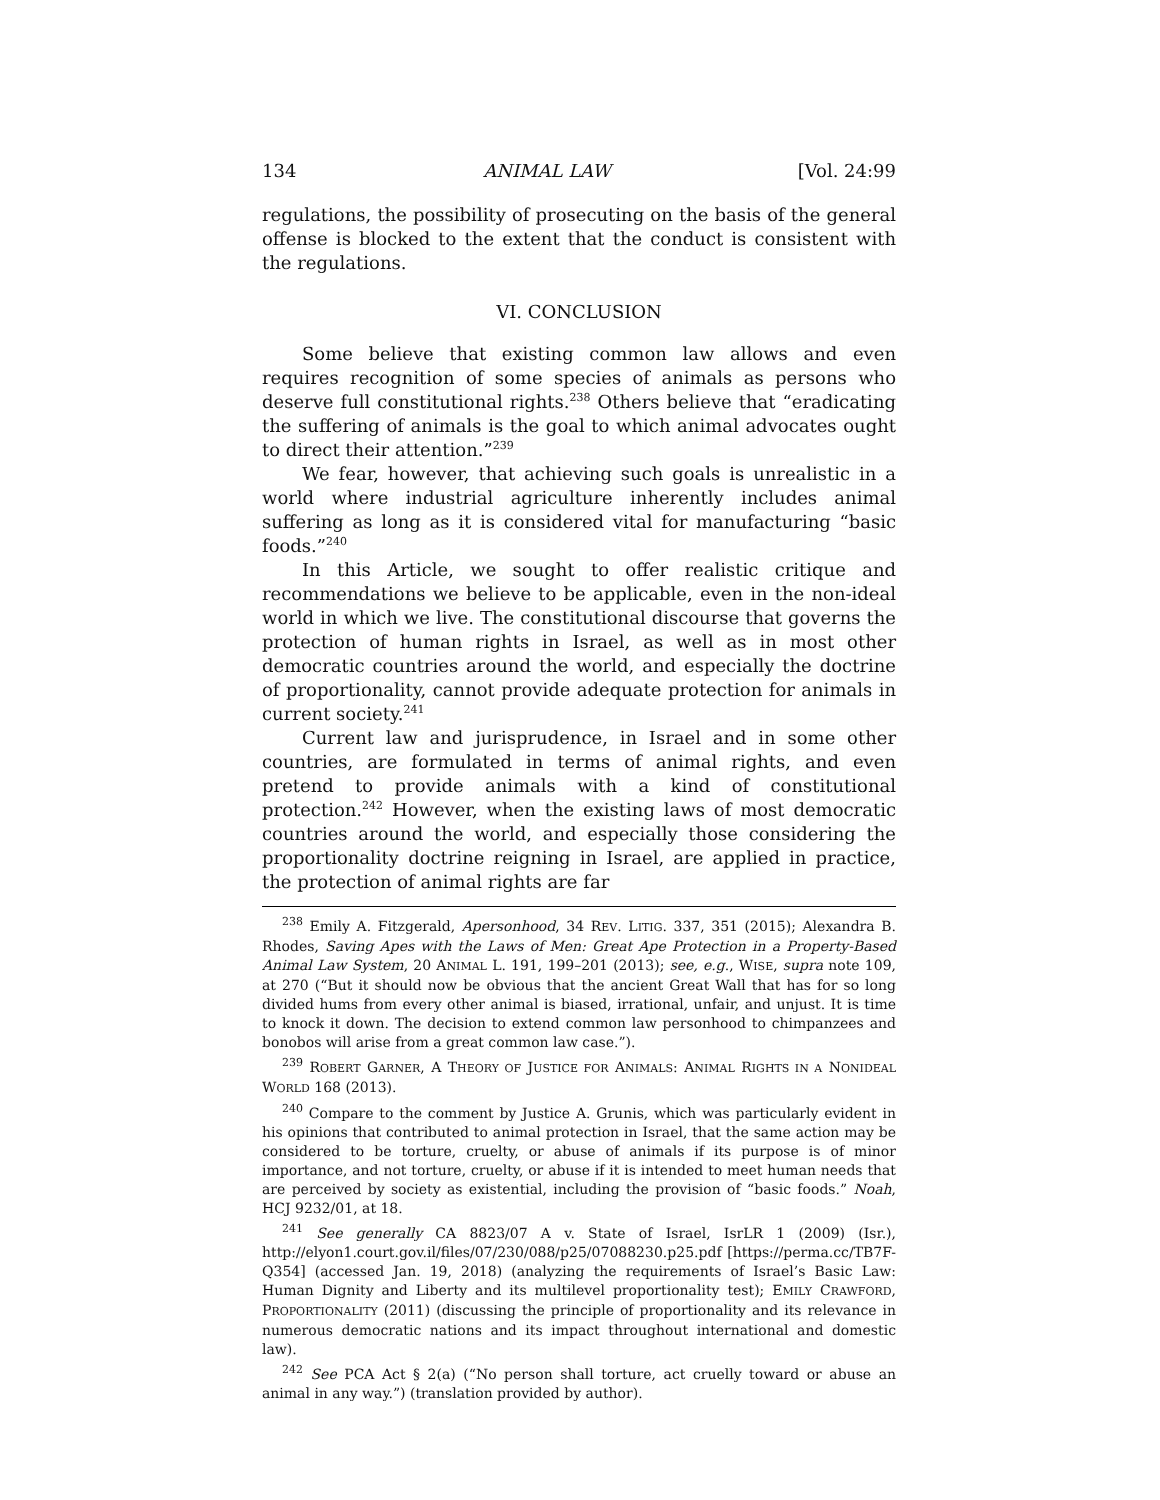134 ANIMAL LAW [Vol. 24:99
regulations, the possibility of prosecuting on the basis of the general offense is blocked to the extent that the conduct is consistent with the regulations.
VI. CONCLUSION
Some believe that existing common law allows and even requires recognition of some species of animals as persons who deserve full constitutional rights.<sup>238</sup> Others believe that “eradicating the suffering of animals is the goal to which animal advocates ought to direct their attention.”<sup>239</sup>
We fear, however, that achieving such goals is unrealistic in a world where industrial agriculture inherently includes animal suffering as long as it is considered vital for manufacturing “basic foods.”<sup>240</sup>
In this Article, we sought to offer realistic critique and recommendations we believe to be applicable, even in the non-ideal world in which we live. The constitutional discourse that governs the protection of human rights in Israel, as well as in most other democratic countries around the world, and especially the doctrine of proportionality, cannot provide adequate protection for animals in current society.<sup>241</sup>
Current law and jurisprudence, in Israel and in some other countries, are formulated in terms of animal rights, and even pretend to provide animals with a kind of constitutional protection.<sup>242</sup> However, when the existing laws of most democratic countries around the world, and especially those considering the proportionality doctrine reigning in Israel, are applied in practice, the protection of animal rights are far
<sup>238</sup> Emily A. Fitzgerald, Apersonhood, 34 REV. LITIG. 337, 351 (2015); Alexandra B. Rhodes, Saving Apes with the Laws of Men: Great Ape Protection in a Property-Based Animal Law System, 20 ANIMAL L. 191, 199–201 (2013); see, e.g., WISE, supra note 109, at 270 (“But it should now be obvious that the ancient Great Wall that has for so long divided hums from every other animal is biased, irrational, unfair, and unjust. It is time to knock it down. The decision to extend common law personhood to chimpanzees and bonobos will arise from a great common law case.”).
<sup>239</sup> ROBERT GARNER, A THEORY OF JUSTICE FOR ANIMALS: ANIMAL RIGHTS IN A NONIDEAL WORLD 168 (2013).
<sup>240</sup> Compare to the comment by Justice A. Grunis, which was particularly evident in his opinions that contributed to animal protection in Israel, that the same action may be considered to be torture, cruelty, or abuse of animals if its purpose is of minor importance, and not torture, cruelty, or abuse if it is intended to meet human needs that are perceived by society as existential, including the provision of “basic foods.” Noah, HCJ 9232/01, at 18.
<sup>241</sup> See generally CA 8823/07 A v. State of Israel, IsrLR 1 (2009) (Isr.), http://elyon1.court.gov.il/files/07/230/088/p25/07088230.p25.pdf [https://perma.cc/TB7F-Q354] (accessed Jan. 19, 2018) (analyzing the requirements of Israel’s Basic Law: Human Dignity and Liberty and its multilevel proportionality test); EMILY CRAWFORD, PROPORTIONALITY (2011) (discussing the principle of proportionality and its relevance in numerous democratic nations and its impact throughout international and domestic law).
<sup>242</sup> See PCA Act § 2(a) (“No person shall torture, act cruelly toward or abuse an animal in any way.”) (translation provided by author).